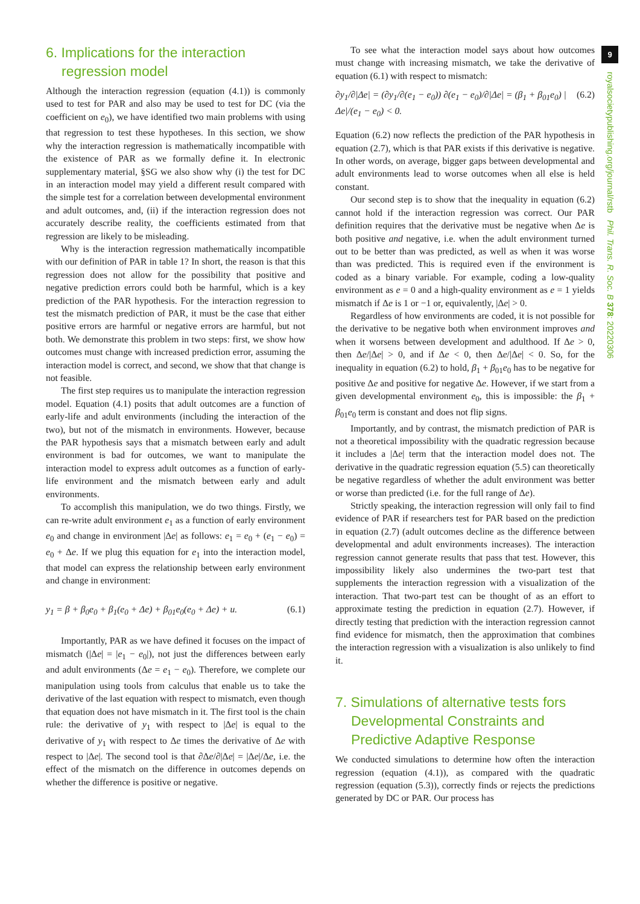6. Implications for the interaction regression model
Although the interaction regression (equation (4.1)) is commonly used to test for PAR and also may be used to test for DC (via the coefficient on e<sub>0</sub>), we have identified two main problems with using that regression to test these hypotheses. In this section, we show why the interaction regression is mathematically incompatible with the existence of PAR as we formally define it. In electronic supplementary material, §SG we also show why (i) the test for DC in an interaction model may yield a different result compared with the simple test for a correlation between developmental environment and adult outcomes, and, (ii) if the interaction regression does not accurately describe reality, the coefficients estimated from that regression are likely to be misleading.
Why is the interaction regression mathematically incompatible with our definition of PAR in table 1? In short, the reason is that this regression does not allow for the possibility that positive and negative prediction errors could both be harmful, which is a key prediction of the PAR hypothesis. For the interaction regression to test the mismatch prediction of PAR, it must be the case that either positive errors are harmful or negative errors are harmful, but not both. We demonstrate this problem in two steps: first, we show how outcomes must change with increased prediction error, assuming the interaction model is correct, and second, we show that that change is not feasible.
The first step requires us to manipulate the interaction regression model. Equation (4.1) posits that adult outcomes are a function of early-life and adult environments (including the interaction of the two), but not of the mismatch in environments. However, because the PAR hypothesis says that a mismatch between early and adult environment is bad for outcomes, we want to manipulate the interaction model to express adult outcomes as a function of early-life environment and the mismatch between early and adult environments.
To accomplish this manipulation, we do two things. Firstly, we can re-write adult environment e<sub>1</sub> as a function of early environment e<sub>0</sub> and change in environment |Δe| as follows: e<sub>1</sub> = e<sub>0</sub> + (e<sub>1</sub> − e<sub>0</sub>) = e<sub>0</sub> + Δe. If we plug this equation for e<sub>1</sub> into the interaction model, that model can express the relationship between early environment and change in environment:
y<sub>1</sub> = β + β<sub>0</sub>e<sub>0</sub> + β<sub>1</sub>(e<sub>0</sub> + Δe) + β<sub>01</sub>e<sub>0</sub>(e<sub>0</sub> + Δe) + u. (6.1)
Importantly, PAR as we have defined it focuses on the impact of mismatch (|Δe| = |e<sub>1</sub> − e<sub>0</sub>|), not just the differences between early and adult environments (Δe = e<sub>1</sub> − e<sub>0</sub>). Therefore, we complete our manipulation using tools from calculus that enable us to take the derivative of the last equation with respect to mismatch, even though that equation does not have mismatch in it. The first tool is the chain rule: the derivative of y<sub>1</sub> with respect to |Δe| is equal to the derivative of y<sub>1</sub> with respect to Δe times the derivative of Δe with respect to |Δe|. The second tool is that ∂Δe/∂|Δe| = |Δe|/Δe, i.e. the effect of the mismatch on the difference in outcomes depends on whether the difference is positive or negative.
To see what the interaction model says about how outcomes must change with increasing mismatch, we take the derivative of equation (6.1) with respect to mismatch:
∂y<sub>1</sub>/∂|Δe| = (∂y<sub>1</sub>/∂(e<sub>1</sub> − e<sub>0</sub>)) ∂(e<sub>1</sub> − e<sub>0</sub>)/∂|Δe| = (β<sub>1</sub> + β<sub>01</sub>e<sub>0</sub>) |Δe|/(e<sub>1</sub> − e<sub>0</sub>) < 0. (6.2)
Equation (6.2) now reflects the prediction of the PAR hypothesis in equation (2.7), which is that PAR exists if this derivative is negative. In other words, on average, bigger gaps between developmental and adult environments lead to worse outcomes when all else is held constant.
Our second step is to show that the inequality in equation (6.2) cannot hold if the interaction regression was correct. Our PAR definition requires that the derivative must be negative when Δe is both positive and negative, i.e. when the adult environment turned out to be better than was predicted, as well as when it was worse than was predicted. This is required even if the environment is coded as a binary variable. For example, coding a low-quality environment as e = 0 and a high-quality environment as e = 1 yields mismatch if Δe is 1 or −1 or, equivalently, |Δe| > 0.
Regardless of how environments are coded, it is not possible for the derivative to be negative both when environment improves and when it worsens between development and adulthood. If Δe > 0, then Δe/|Δe| > 0, and if Δe < 0, then Δe/|Δe| < 0. So, for the inequality in equation (6.2) to hold, β<sub>1</sub> + β<sub>01</sub>e<sub>0</sub> has to be negative for positive Δe and positive for negative Δe. However, if we start from a given developmental environment e<sub>0</sub>, this is impossible: the β<sub>1</sub> + β<sub>01</sub>e<sub>0</sub> term is constant and does not flip signs.
Importantly, and by contrast, the mismatch prediction of PAR is not a theoretical impossibility with the quadratic regression because it includes a |Δe| term that the interaction model does not. The derivative in the quadratic regression equation (5.5) can theoretically be negative regardless of whether the adult environment was better or worse than predicted (i.e. for the full range of Δe).
Strictly speaking, the interaction regression will only fail to find evidence of PAR if researchers test for PAR based on the prediction in equation (2.7) (adult outcomes decline as the difference between developmental and adult environments increases). The interaction regression cannot generate results that pass that test. However, this impossibility likely also undermines the two-part test that supplements the interaction regression with a visualization of the interaction. That two-part test can be thought of as an effort to approximate testing the prediction in equation (2.7). However, if directly testing that prediction with the interaction regression cannot find evidence for mismatch, then the approximation that combines the interaction regression with a visualization is also unlikely to find it.
7. Simulations of alternative tests fors Developmental Constraints and Predictive Adaptive Response
We conducted simulations to determine how often the interaction regression (equation (4.1)), as compared with the quadratic regression (equation (5.3)), correctly finds or rejects the predictions generated by DC or PAR. Our process has
9
royalsocietypublishing.org/journal/rstb Phil. Trans. R. Soc. B 378: 20220306